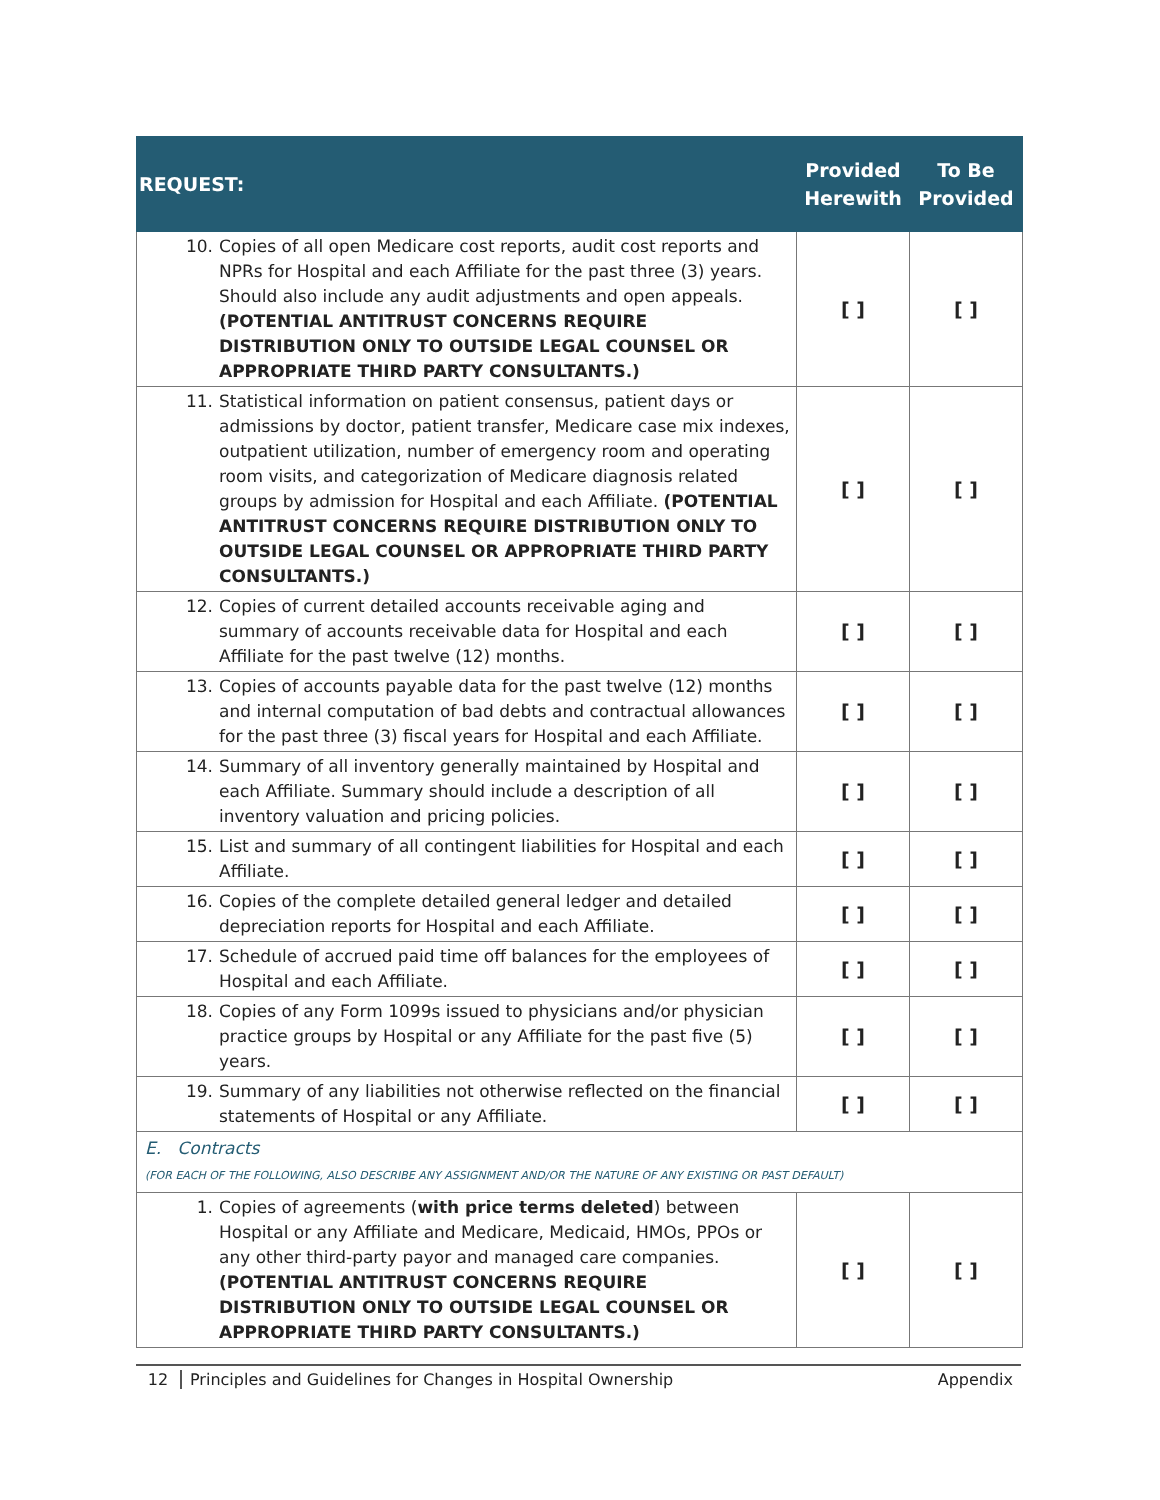| REQUEST: | Provided Herewith | To Be Provided |
| --- | --- | --- |
| 10. Copies of all open Medicare cost reports, audit cost reports and NPRs for Hospital and each Affiliate for the past three (3) years. Should also include any audit adjustments and open appeals. (POTENTIAL ANTITRUST CONCERNS REQUIRE DISTRIBUTION ONLY TO OUTSIDE LEGAL COUNSEL OR APPROPRIATE THIRD PARTY CONSULTANTS.) | [ ] | [ ] |
| 11. Statistical information on patient consensus, patient days or admissions by doctor, patient transfer, Medicare case mix indexes, outpatient utilization, number of emergency room and operating room visits, and categorization of Medicare diagnosis related groups by admission for Hospital and each Affiliate. (POTENTIAL ANTITRUST CONCERNS REQUIRE DISTRIBUTION ONLY TO OUTSIDE LEGAL COUNSEL OR APPROPRIATE THIRD PARTY CONSULTANTS.) | [ ] | [ ] |
| 12. Copies of current detailed accounts receivable aging and summary of accounts receivable data for Hospital and each Affiliate for the past twelve (12) months. | [ ] | [ ] |
| 13. Copies of accounts payable data for the past twelve (12) months and internal computation of bad debts and contractual allowances for the past three (3) fiscal years for Hospital and each Affiliate. | [ ] | [ ] |
| 14. Summary of all inventory generally maintained by Hospital and each Affiliate. Summary should include a description of all inventory valuation and pricing policies. | [ ] | [ ] |
| 15. List and summary of all contingent liabilities for Hospital and each Affiliate. | [ ] | [ ] |
| 16. Copies of the complete detailed general ledger and detailed depreciation reports for Hospital and each Affiliate. | [ ] | [ ] |
| 17. Schedule of accrued paid time off balances for the employees of Hospital and each Affiliate. | [ ] | [ ] |
| 18. Copies of any Form 1099s issued to physicians and/or physician practice groups by Hospital or any Affiliate for the past five (5) years. | [ ] | [ ] |
| 19. Summary of any liabilities not otherwise reflected on the financial statements of Hospital or any Affiliate. | [ ] | [ ] |
| E. Contracts (FOR EACH OF THE FOLLOWING, ALSO DESCRIBE ANY ASSIGNMENT AND/OR THE NATURE OF ANY EXISTING OR PAST DEFAULT) | | |
| 1. Copies of agreements ( with price terms deleted ) between Hospital or any Affiliate and Medicare, Medicaid, HMOs, PPOs or any other third-party payor and managed care companies. (POTENTIAL ANTITRUST CONCERNS REQUIRE DISTRIBUTION ONLY TO OUTSIDE LEGAL COUNSEL OR APPROPRIATE THIRD PARTY CONSULTANTS.) | [ ] | [ ] |
12 Principles and Guidelines for Changes in Hospital Ownership Appendix